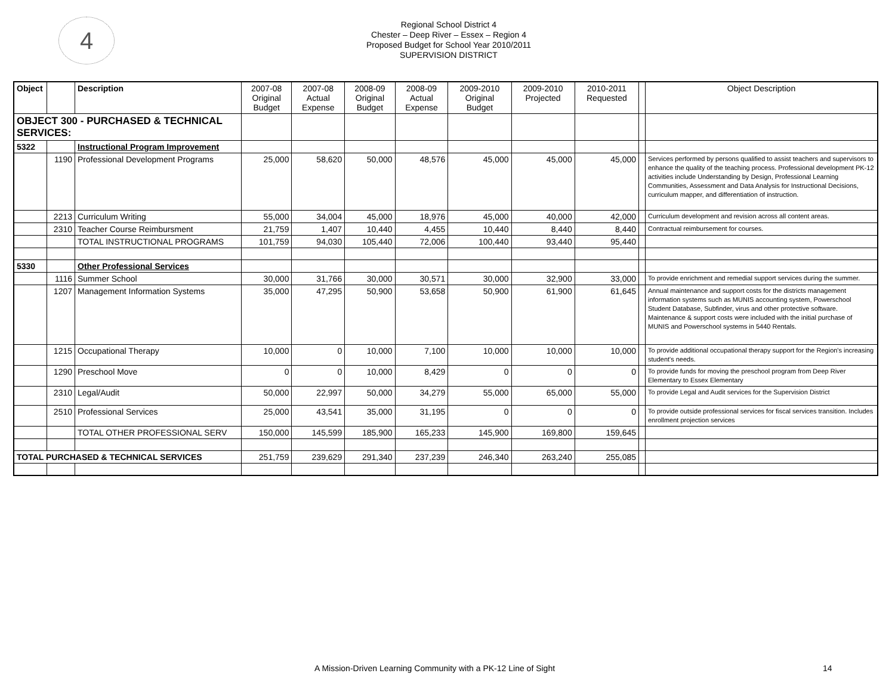4
Regional School District 4
Chester – Deep River – Essex – Region 4
Proposed Budget for School Year 2010/2011
SUPERVISION DISTRICT
| Object | | Description | 2007-08 Original Budget | 2007-08 Actual Expense | 2008-09 Original Budget | 2008-09 Actual Expense | 2009-2010 Original Budget | 2009-2010 Projected | 2010-2011 Requested | | Object Description |
| --- | --- | --- | --- | --- | --- | --- | --- | --- | --- | --- | --- |
| OBJECT 300 - PURCHASED & TECHNICAL SERVICES: | | | | | | | | | | | |
| 5322 | | Instructional Program Improvement | | | | | | | | | |
| | 1190 | Professional Development Programs | 25,000 | 58,620 | 50,000 | 48,576 | 45,000 | 45,000 | 45,000 | | Services performed by persons qualified to assist teachers and supervisors to enhance the quality of the teaching process. Professional development PK-12 activities include Understanding by Design, Professional Learning Communities, Assessment and Data Analysis for Instructional Decisions, curriculum mapper, and differentiation of instruction. |
| | 2213 | Curriculum Writing | 55,000 | 34,004 | 45,000 | 18,976 | 45,000 | 40,000 | 42,000 | | Curriculum development and revision across all content areas. |
| | 2310 | Teacher Course Reimbursment | 21,759 | 1,407 | 10,440 | 4,455 | 10,440 | 8,440 | 8,440 | | Contractual reimbursement for courses. |
| | | TOTAL INSTRUCTIONAL PROGRAMS | 101,759 | 94,030 | 105,440 | 72,006 | 100,440 | 93,440 | 95,440 | | |
| 5330 | | Other Professional Services | | | | | | | | | |
| | 1116 | Summer School | 30,000 | 31,766 | 30,000 | 30,571 | 30,000 | 32,900 | 33,000 | | To provide enrichment and remedial support services during the summer. |
| | 1207 | Management Information Systems | 35,000 | 47,295 | 50,900 | 53,658 | 50,900 | 61,900 | 61,645 | | Annual maintenance and support costs for the districts management information systems such as MUNIS accounting system, Powerschool Student Database, Subfinder, virus and other protective software. Maintenance & support costs were included with the initial purchase of MUNIS and Powerschool systems in 5440 Rentals. |
| | 1215 | Occupational Therapy | 10,000 | 0 | 10,000 | 7,100 | 10,000 | 10,000 | 10,000 | | To provide additional occupational therapy support for the Region's increasing student's needs. |
| | 1290 | Preschool Move | 0 | 0 | 10,000 | 8,429 | 0 | 0 | 0 | | To provide funds for moving the preschool program from Deep River Elementary to Essex Elementary |
| | 2310 | Legal/Audit | 50,000 | 22,997 | 50,000 | 34,279 | 55,000 | 65,000 | 55,000 | | To provide Legal and Audit services for the Supervision District |
| | 2510 | Professional Services | 25,000 | 43,541 | 35,000 | 31,195 | 0 | 0 | 0 | | To provide outside professional services for fiscal services transition. Includes enrollment projection services |
| | | TOTAL OTHER PROFESSIONAL SERV | 150,000 | 145,599 | 185,900 | 165,233 | 145,900 | 169,800 | 159,645 | | |
| TOTAL PURCHASED & TECHNICAL SERVICES | | | 251,759 | 239,629 | 291,340 | 237,239 | 246,340 | 263,240 | 255,085 | | |
A Mission-Driven Learning Community with a PK-12 Line of Sight 14